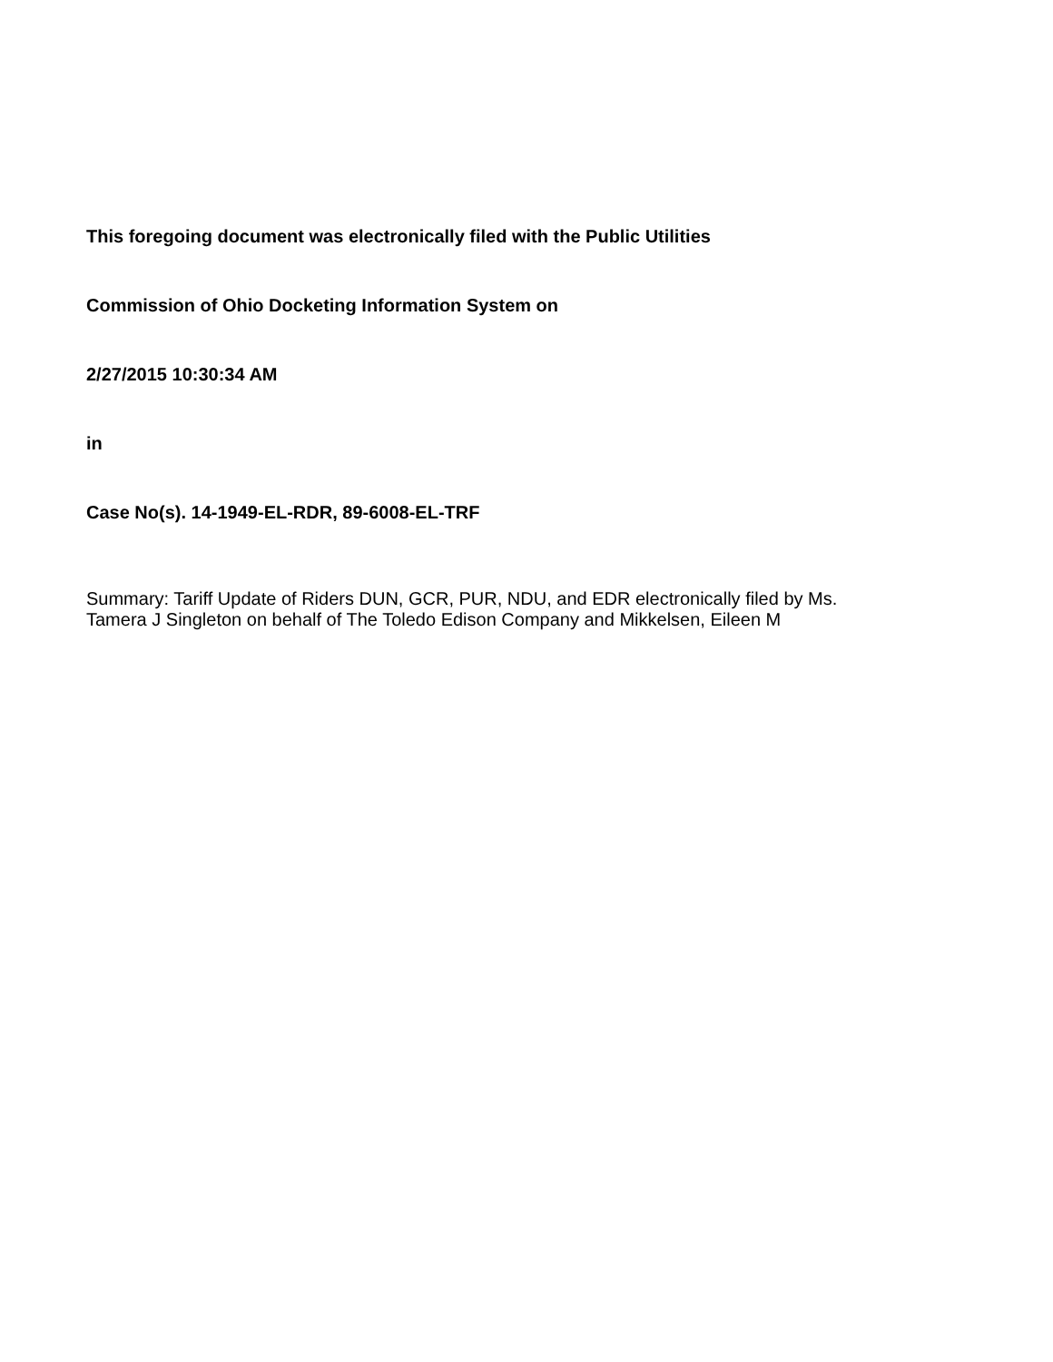This foregoing document was electronically filed with the Public Utilities
Commission of Ohio Docketing Information System on
2/27/2015 10:30:34 AM
in
Case No(s). 14-1949-EL-RDR, 89-6008-EL-TRF
Summary: Tariff Update of Riders DUN, GCR, PUR, NDU, and EDR electronically filed by Ms.
Tamera J Singleton on behalf of The Toledo Edison Company and Mikkelsen, Eileen M